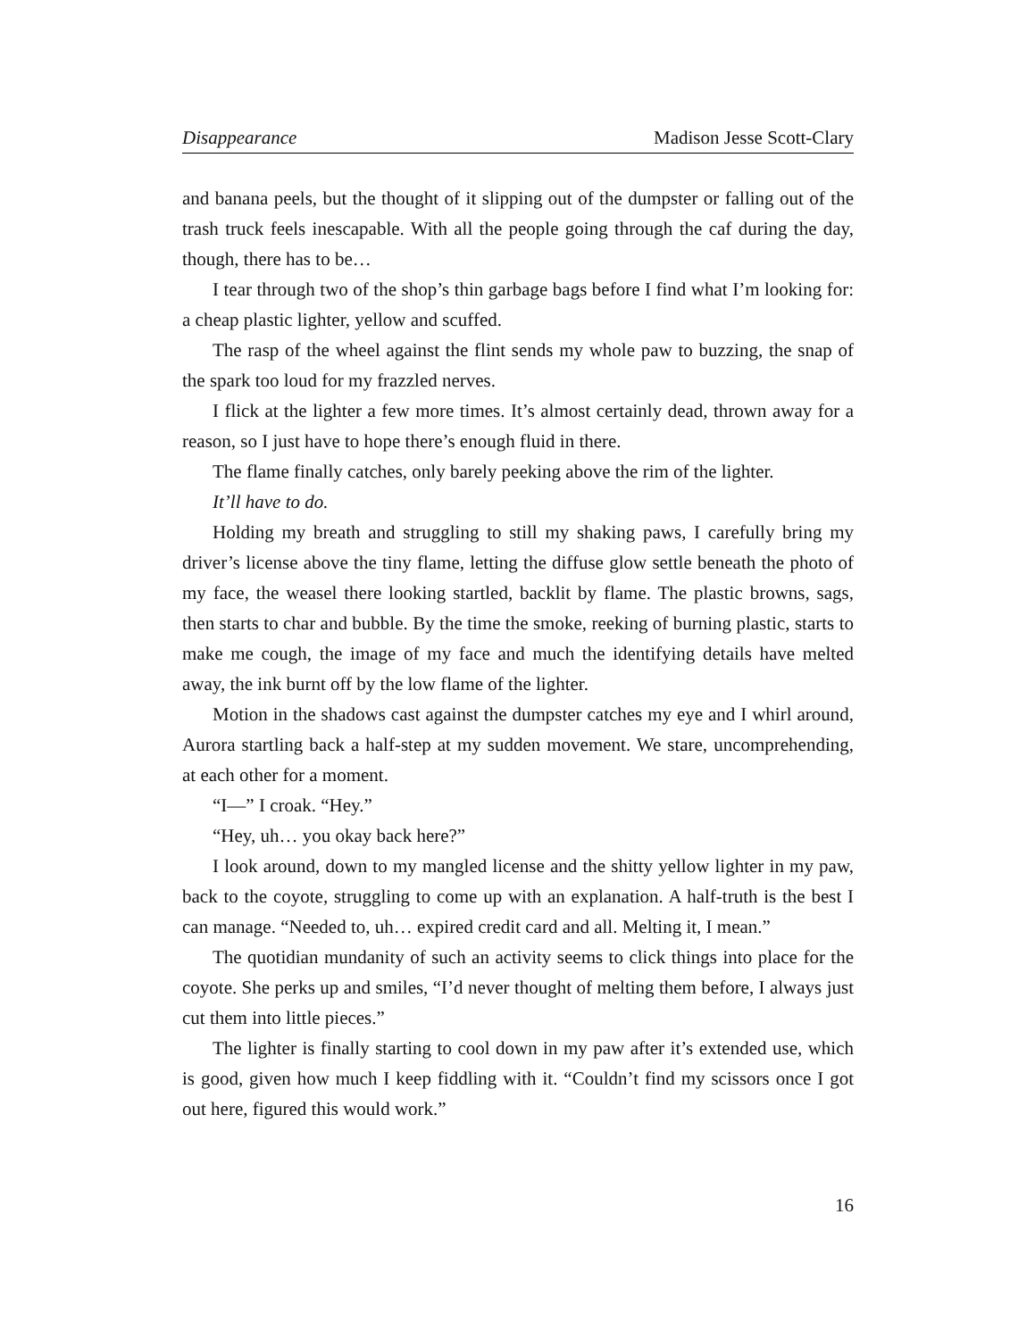Disappearance Madison Jesse Scott-Clary
and banana peels, but the thought of it slipping out of the dumpster or falling out of the trash truck feels inescapable. With all the people going through the caf during the day, though, there has to be…
I tear through two of the shop’s thin garbage bags before I find what I’m looking for: a cheap plastic lighter, yellow and scuffed.
The rasp of the wheel against the flint sends my whole paw to buzzing, the snap of the spark too loud for my frazzled nerves.
I flick at the lighter a few more times. It’s almost certainly dead, thrown away for a reason, so I just have to hope there’s enough fluid in there.
The flame finally catches, only barely peeking above the rim of the lighter.
It’ll have to do.
Holding my breath and struggling to still my shaking paws, I carefully bring my driver’s license above the tiny flame, letting the diffuse glow settle beneath the photo of my face, the weasel there looking startled, backlit by flame. The plastic browns, sags, then starts to char and bubble. By the time the smoke, reeking of burning plastic, starts to make me cough, the image of my face and much the identifying details have melted away, the ink burnt off by the low flame of the lighter.
Motion in the shadows cast against the dumpster catches my eye and I whirl around, Aurora startling back a half-step at my sudden movement. We stare, uncomprehending, at each other for a moment.
“I—” I croak. “Hey.”
“Hey, uh… you okay back here?”
I look around, down to my mangled license and the shitty yellow lighter in my paw, back to the coyote, struggling to come up with an explanation. A half-truth is the best I can manage. “Needed to, uh… expired credit card and all. Melting it, I mean.”
The quotidian mundanity of such an activity seems to click things into place for the coyote. She perks up and smiles, “I’d never thought of melting them before, I always just cut them into little pieces.”
The lighter is finally starting to cool down in my paw after it’s extended use, which is good, given how much I keep fiddling with it. “Couldn’t find my scissors once I got out here, figured this would work.”
16